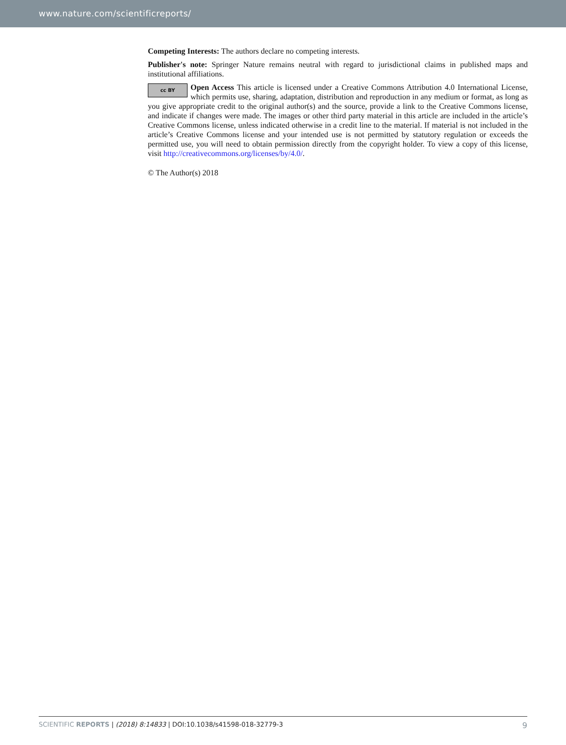www.nature.com/scientificreports/
Competing Interests: The authors declare no competing interests.
Publisher's note: Springer Nature remains neutral with regard to jurisdictional claims in published maps and institutional affiliations.
cc BY Open Access This article is licensed under a Creative Commons Attribution 4.0 International License, which permits use, sharing, adaptation, distribution and reproduction in any medium or format, as long as you give appropriate credit to the original author(s) and the source, provide a link to the Creative Commons license, and indicate if changes were made. The images or other third party material in this article are included in the article’s Creative Commons license, unless indicated otherwise in a credit line to the material. If material is not included in the article’s Creative Commons license and your intended use is not permitted by statutory regulation or exceeds the permitted use, you will need to obtain permission directly from the copyright holder. To view a copy of this license, visit http://creativecommons.org/licenses/by/4.0/.
© The Author(s) 2018
SCIENTIFIC REPORTS | (2018) 8:14833 | DOI:10.1038/s41598-018-32779-3 9